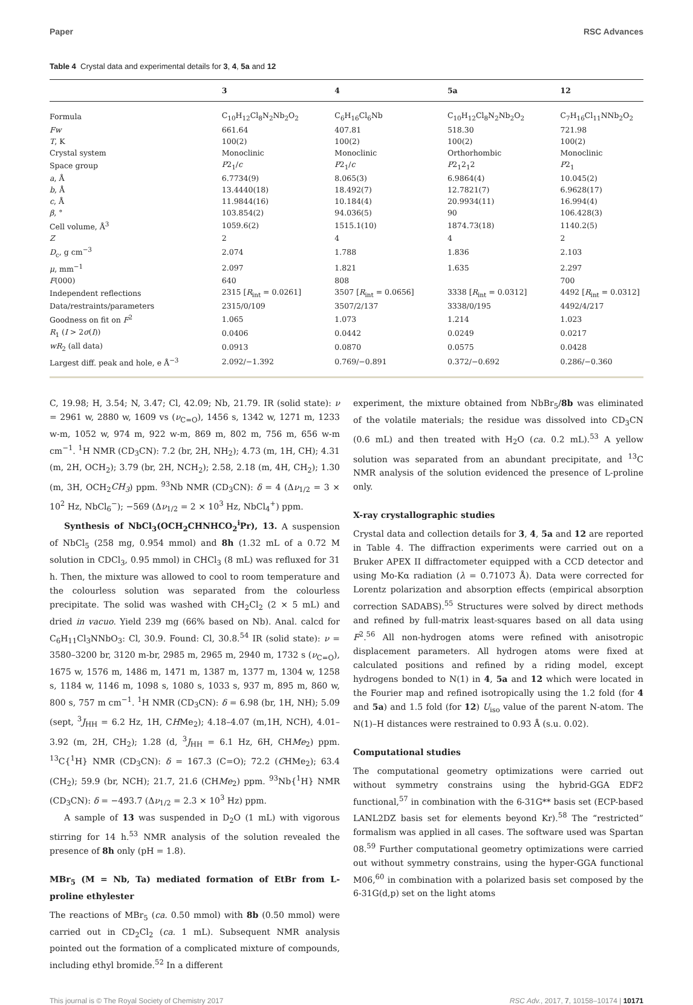Paper RSC Advances
Table 4 Crystal data and experimental details for 3, 4, 5a and 12
| | 3 | 4 | 5a | 12 |
| --- | --- | --- | --- | --- |
| Formula | C<sub>10</sub>H<sub>12</sub>Cl<sub>8</sub>N<sub>2</sub>Nb<sub>2</sub>O<sub>2</sub> | C<sub>6</sub>H<sub>16</sub>Cl<sub>6</sub>Nb | C<sub>10</sub>H<sub>12</sub>Cl<sub>8</sub>N<sub>2</sub>Nb<sub>2</sub>O<sub>2</sub> | C<sub>7</sub>H<sub>16</sub>Cl<sub>11</sub>NNb<sub>2</sub>O<sub>2</sub> |
| Fw | 661.64 | 407.81 | 518.30 | 721.98 |
| T , K | 100(2) | 100(2) | 100(2) | 100(2) |
| Crystal system | Monoclinic | Monoclinic | Orthorhombic | Monoclinic |
| Space group | P 2<sub>1</sub>/ c | P 2<sub>1</sub>/ c | P 2<sub>1</sub>2<sub>1</sub>2 | P 2<sub>1</sub> |
| a , Å | 6.7734(9) | 8.065(3) | 6.9864(4) | 10.045(2) |
| b , Å | 13.4440(18) | 18.492(7) | 12.7821(7) | 6.9628(17) |
| c , Å | 11.9844(16) | 10.184(4) | 20.9934(11) | 16.994(4) |
| β , ° | 103.854(2) | 94.036(5) | 90 | 106.428(3) |
| Cell volume, Å<sup>3</sup> | 1059.6(2) | 1515.1(10) | 1874.73(18) | 1140.2(5) |
| Z | 2 | 4 | 4 | 2 |
| D<sub>c</sub>, g cm<sup>−3</sup> | 2.074 | 1.788 | 1.836 | 2.103 |
| μ , mm<sup>−1</sup> | 2.097 | 1.821 | 1.635 | 2.297 |
| F (000) | 640 | 808 | | 700 |
| Independent reflections | 2315 [ R<sub>int</sub> = 0.0261] | 3507 [ R<sub>int</sub> = 0.0656] | 3338 [ R<sub>int</sub> = 0.0312] | 4492 [ R<sub>int</sub> = 0.0312] |
| Data/restraints/parameters | 2315/0/109 | 3507/2/137 | 3338/0/195 | 4492/4/217 |
| Goodness on fit on F<sup>2</sup> | 1.065 | 1.073 | 1.214 | 1.023 |
| R<sub>1</sub> ( I > 2 σ ( I )) | 0.0406 | 0.0442 | 0.0249 | 0.0217 |
| wR<sub>2</sub> (all data) | 0.0913 | 0.0870 | 0.0575 | 0.0428 |
| Largest diff. peak and hole, e Å<sup>−3</sup> | 2.092/−1.392 | 0.769/−0.891 | 0.372/−0.692 | 0.286/−0.360 |
C, 19.98; H, 3.54; N, 3.47; Cl, 42.09; Nb, 21.79. IR (solid state): ν = 2961 w, 2880 w, 1609 vs (ν<sub>C=O</sub>), 1456 s, 1342 w, 1271 m, 1233 w-m, 1052 w, 974 m, 922 w-m, 869 m, 802 m, 756 m, 656 w-m cm<sup>−1</sup>. <sup>1</sup>H NMR (CD<sub>3</sub>CN): 7.2 (br, 2H, NH<sub>2</sub>); 4.73 (m, 1H, CH); 4.31 (m, 2H, OCH<sub>2</sub>); 3.79 (br, 2H, NCH<sub>2</sub>); 2.58, 2.18 (m, 4H, CH<sub>2</sub>); 1.30 (m, 3H, OCH<sub>2</sub>CH<sub>3</sub>) ppm. <sup>93</sup>Nb NMR (CD<sub>3</sub>CN): δ = 4 (Δν<sub>1/2</sub> = 3 × 10<sup>2</sup> Hz, NbCl<sub>6</sub><sup>−</sup>); −569 (Δν<sub>1/2</sub> = 2 × 10<sup>3</sup> Hz, NbCl<sub>4</sub><sup>+</sup>) ppm.
Synthesis of NbCl<sub>3</sub>(OCH<sub>2</sub>CHNHCO<sub>2</sub><sup>i</sup>Pr), 13. A suspension of NbCl<sub>5</sub> (258 mg, 0.954 mmol) and 8h (1.32 mL of a 0.72 M solution in CDCl<sub>3</sub>, 0.95 mmol) in CHCl<sub>3</sub> (8 mL) was refluxed for 31 h. Then, the mixture was allowed to cool to room temperature and the colourless solution was separated from the colourless precipitate. The solid was washed with CH<sub>2</sub>Cl<sub>2</sub> (2 × 5 mL) and dried in vacuo. Yield 239 mg (66% based on Nb). Anal. calcd for C<sub>6</sub>H<sub>11</sub>Cl<sub>3</sub>NNbO<sub>3</sub>: Cl, 30.9. Found: Cl, 30.8.<sup>54</sup> IR (solid state): ν = 3580–3200 br, 3120 m-br, 2985 m, 2965 m, 2940 m, 1732 s (ν<sub>C=O</sub>), 1675 w, 1576 m, 1486 m, 1471 m, 1387 m, 1377 m, 1304 w, 1258 s, 1184 w, 1146 m, 1098 s, 1080 s, 1033 s, 937 m, 895 m, 860 w, 800 s, 757 m cm<sup>−1</sup>. <sup>1</sup>H NMR (CD<sub>3</sub>CN): δ = 6.98 (br, 1H, NH); 5.09 (sept, <sup>3</sup>J<sub>HH</sub> = 6.2 Hz, 1H, CHMe<sub>2</sub>); 4.18–4.07 (m,1H, NCH), 4.01–3.92 (m, 2H, CH<sub>2</sub>); 1.28 (d, <sup>3</sup>J<sub>HH</sub> = 6.1 Hz, 6H, CHMe<sub>2</sub>) ppm. <sup>13</sup>C{<sup>1</sup>H} NMR (CD<sub>3</sub>CN): δ = 167.3 (C=O); 72.2 (CHMe<sub>2</sub>); 63.4 (CH<sub>2</sub>); 59.9 (br, NCH); 21.7, 21.6 (CHMe<sub>2</sub>) ppm. <sup>93</sup>Nb{<sup>1</sup>H} NMR (CD<sub>3</sub>CN): δ = −493.7 (Δν<sub>1/2</sub> = 2.3 × 10<sup>3</sup> Hz) ppm.
A sample of 13 was suspended in D<sub>2</sub>O (1 mL) with vigorous stirring for 14 h.<sup>53</sup> NMR analysis of the solution revealed the presence of 8h only (pH = 1.8).
MBr<sub>5</sub> (M = Nb, Ta) mediated formation of EtBr from L-proline ethylester
The reactions of MBr<sub>5</sub> (ca. 0.50 mmol) with 8b (0.50 mmol) were carried out in CD<sub>2</sub>Cl<sub>2</sub> (ca. 1 mL). Subsequent NMR analysis pointed out the formation of a complicated mixture of compounds, including ethyl bromide.<sup>52</sup> In a different
experiment, the mixture obtained from NbBr<sub>5</sub>/8b was eliminated of the volatile materials; the residue was dissolved into CD<sub>3</sub>CN (0.6 mL) and then treated with H<sub>2</sub>O (ca. 0.2 mL).<sup>53</sup> A yellow solution was separated from an abundant precipitate, and <sup>13</sup>C NMR analysis of the solution evidenced the presence of L-proline only.
X-ray crystallographic studies
Crystal data and collection details for 3, 4, 5a and 12 are reported in Table 4. The diffraction experiments were carried out on a Bruker APEX II diffractometer equipped with a CCD detector and using Mo-Kα radiation (λ = 0.71073 Å). Data were corrected for Lorentz polarization and absorption effects (empirical absorption correction SADABS).<sup>55</sup> Structures were solved by direct methods and refined by full-matrix least-squares based on all data using F<sup>2</sup>.<sup>56</sup> All non-hydrogen atoms were refined with anisotropic displacement parameters. All hydrogen atoms were fixed at calculated positions and refined by a riding model, except hydrogens bonded to N(1) in 4, 5a and 12 which were located in the Fourier map and refined isotropically using the 1.2 fold (for 4 and 5a) and 1.5 fold (for 12) U<sub>iso</sub> value of the parent N-atom. The N(1)–H distances were restrained to 0.93 Å (s.u. 0.02).
Computational studies
The computational geometry optimizations were carried out without symmetry constrains using the hybrid-GGA EDF2 functional,<sup>57</sup> in combination with the 6-31G** basis set (ECP-based LANL2DZ basis set for elements beyond Kr).<sup>58</sup> The “restricted” formalism was applied in all cases. The software used was Spartan 08.<sup>59</sup> Further computational geometry optimizations were carried out without symmetry constrains, using the hyper-GGA functional M06,<sup>60</sup> in combination with a polarized basis set composed by the 6-31G(d,p) set on the light atoms
This journal is © The Royal Society of Chemistry 2017 RSC Adv., 2017, 7, 10158–10174 | 10171